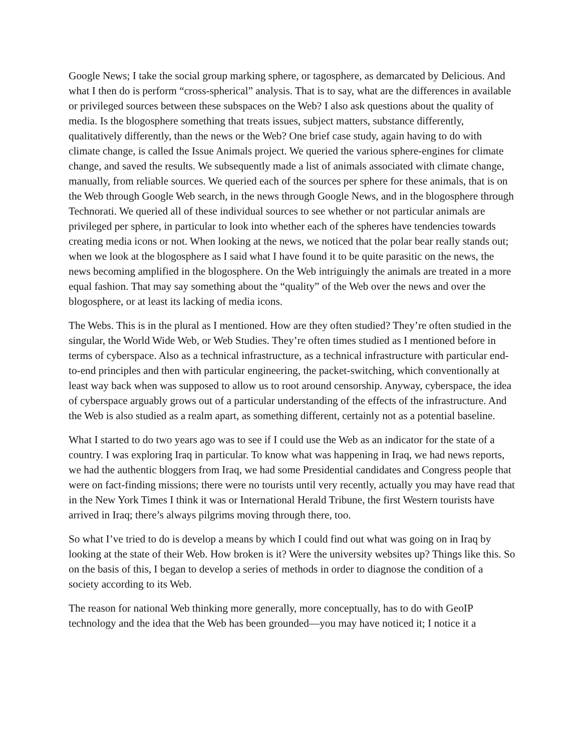Google News; I take the social group marking sphere, or tagosphere, as demarcated by Delicious. And what I then do is perform “cross-spherical” analysis. That is to say, what are the differences in available or privileged sources between these subspaces on the Web? I also ask questions about the quality of media. Is the blogosphere something that treats issues, subject matters, substance differently, qualitatively differently, than the news or the Web? One brief case study, again having to do with climate change, is called the Issue Animals project. We queried the various sphere-engines for climate change, and saved the results. We subsequently made a list of animals associated with climate change, manually, from reliable sources. We queried each of the sources per sphere for these animals, that is on the Web through Google Web search, in the news through Google News, and in the blogosphere through Technorati. We queried all of these individual sources to see whether or not particular animals are privileged per sphere, in particular to look into whether each of the spheres have tendencies towards creating media icons or not. When looking at the news, we noticed that the polar bear really stands out; when we look at the blogosphere as I said what I have found it to be quite parasitic on the news, the news becoming amplified in the blogosphere. On the Web intriguingly the animals are treated in a more equal fashion. That may say something about the “quality” of the Web over the news and over the blogosphere, or at least its lacking of media icons.
The Webs. This is in the plural as I mentioned. How are they often studied? They’re often studied in the singular, the World Wide Web, or Web Studies. They’re often times studied as I mentioned before in terms of cyberspace. Also as a technical infrastructure, as a technical infrastructure with particular end-to-end principles and then with particular engineering, the packet-switching, which conventionally at least way back when was supposed to allow us to root around censorship. Anyway, cyberspace, the idea of cyberspace arguably grows out of a particular understanding of the effects of the infrastructure. And the Web is also studied as a realm apart, as something different, certainly not as a potential baseline.
What I started to do two years ago was to see if I could use the Web as an indicator for the state of a country. I was exploring Iraq in particular. To know what was happening in Iraq, we had news reports, we had the authentic bloggers from Iraq, we had some Presidential candidates and Congress people that were on fact-finding missions; there were no tourists until very recently, actually you may have read that in the New York Times I think it was or International Herald Tribune, the first Western tourists have arrived in Iraq; there’s always pilgrims moving through there, too.
So what I’ve tried to do is develop a means by which I could find out what was going on in Iraq by looking at the state of their Web. How broken is it? Were the university websites up? Things like this. So on the basis of this, I began to develop a series of methods in order to diagnose the condition of a society according to its Web.
The reason for national Web thinking more generally, more conceptually, has to do with GeoIP technology and the idea that the Web has been grounded—you may have noticed it; I notice it a